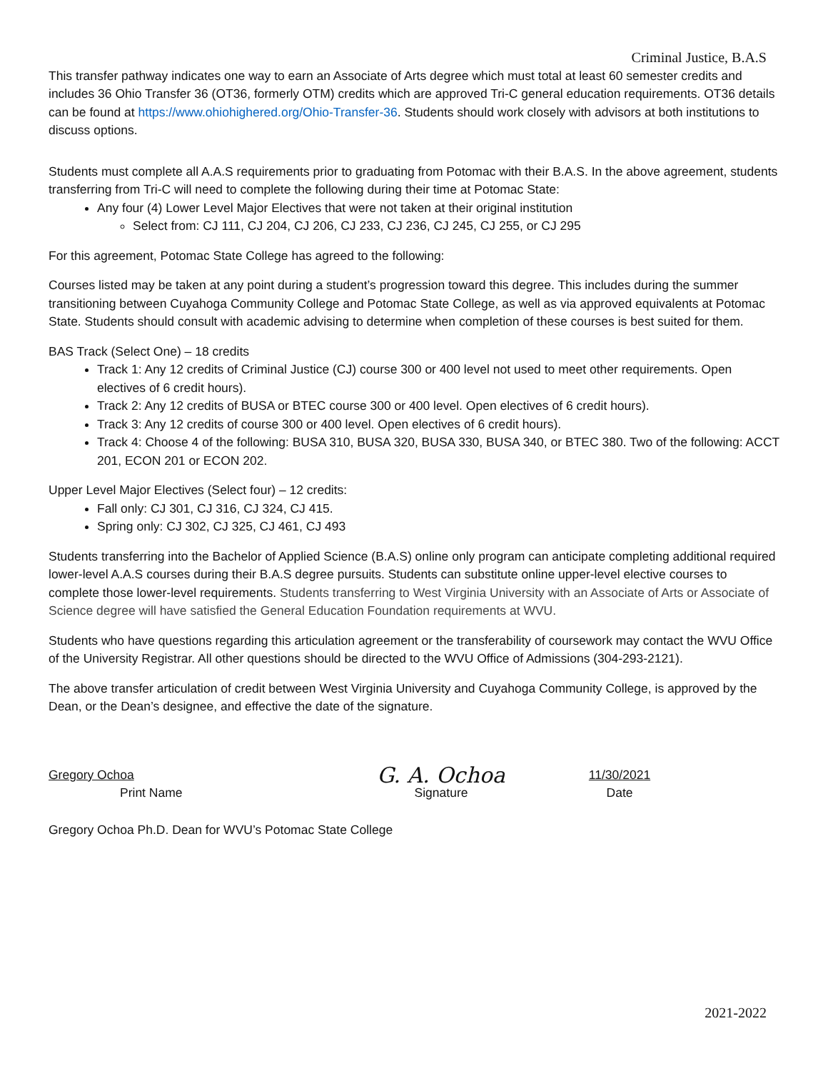Criminal Justice, B.A.S
This transfer pathway indicates one way to earn an Associate of Arts degree which must total at least 60 semester credits and includes 36 Ohio Transfer 36 (OT36, formerly OTM) credits which are approved Tri-C general education requirements. OT36 details can be found at https://www.ohiohighered.org/Ohio-Transfer-36. Students should work closely with advisors at both institutions to discuss options.
Students must complete all A.A.S requirements prior to graduating from Potomac with their B.A.S. In the above agreement, students transferring from Tri-C will need to complete the following during their time at Potomac State:
Any four (4) Lower Level Major Electives that were not taken at their original institution
Select from: CJ 111, CJ 204, CJ 206, CJ 233, CJ 236, CJ 245, CJ 255, or CJ 295
For this agreement, Potomac State College has agreed to the following:
Courses listed may be taken at any point during a student’s progression toward this degree. This includes during the summer transitioning between Cuyahoga Community College and Potomac State College, as well as via approved equivalents at Potomac State. Students should consult with academic advising to determine when completion of these courses is best suited for them.
BAS Track (Select One) – 18 credits
Track 1: Any 12 credits of Criminal Justice (CJ) course 300 or 400 level not used to meet other requirements. Open electives of 6 credit hours).
Track 2: Any 12 credits of BUSA or BTEC course 300 or 400 level. Open electives of 6 credit hours).
Track 3: Any 12 credits of course 300 or 400 level. Open electives of 6 credit hours).
Track 4: Choose 4 of the following: BUSA 310, BUSA 320, BUSA 330, BUSA 340, or BTEC 380. Two of the following: ACCT 201, ECON 201 or ECON 202.
Upper Level Major Electives (Select four) – 12 credits:
Fall only: CJ 301, CJ 316, CJ 324, CJ 415.
Spring only: CJ 302, CJ 325, CJ 461, CJ 493
Students transferring into the Bachelor of Applied Science (B.A.S) online only program can anticipate completing additional required lower-level A.A.S courses during their B.A.S degree pursuits. Students can substitute online upper-level elective courses to complete those lower-level requirements. Students transferring to West Virginia University with an Associate of Arts or Associate of Science degree will have satisfied the General Education Foundation requirements at WVU.
Students who have questions regarding this articulation agreement or the transferability of coursework may contact the WVU Office of the University Registrar. All other questions should be directed to the WVU Office of Admissions (304-293-2121).
The above transfer articulation of credit between West Virginia University and Cuyahoga Community College, is approved by the Dean, or the Dean’s designee, and effective the date of the signature.
Gregory Ochoa
Print Name
G. A. Ochoa
Signature
11/30/2021
Date
Gregory Ochoa Ph.D. Dean for WVU’s Potomac State College
2021-2022